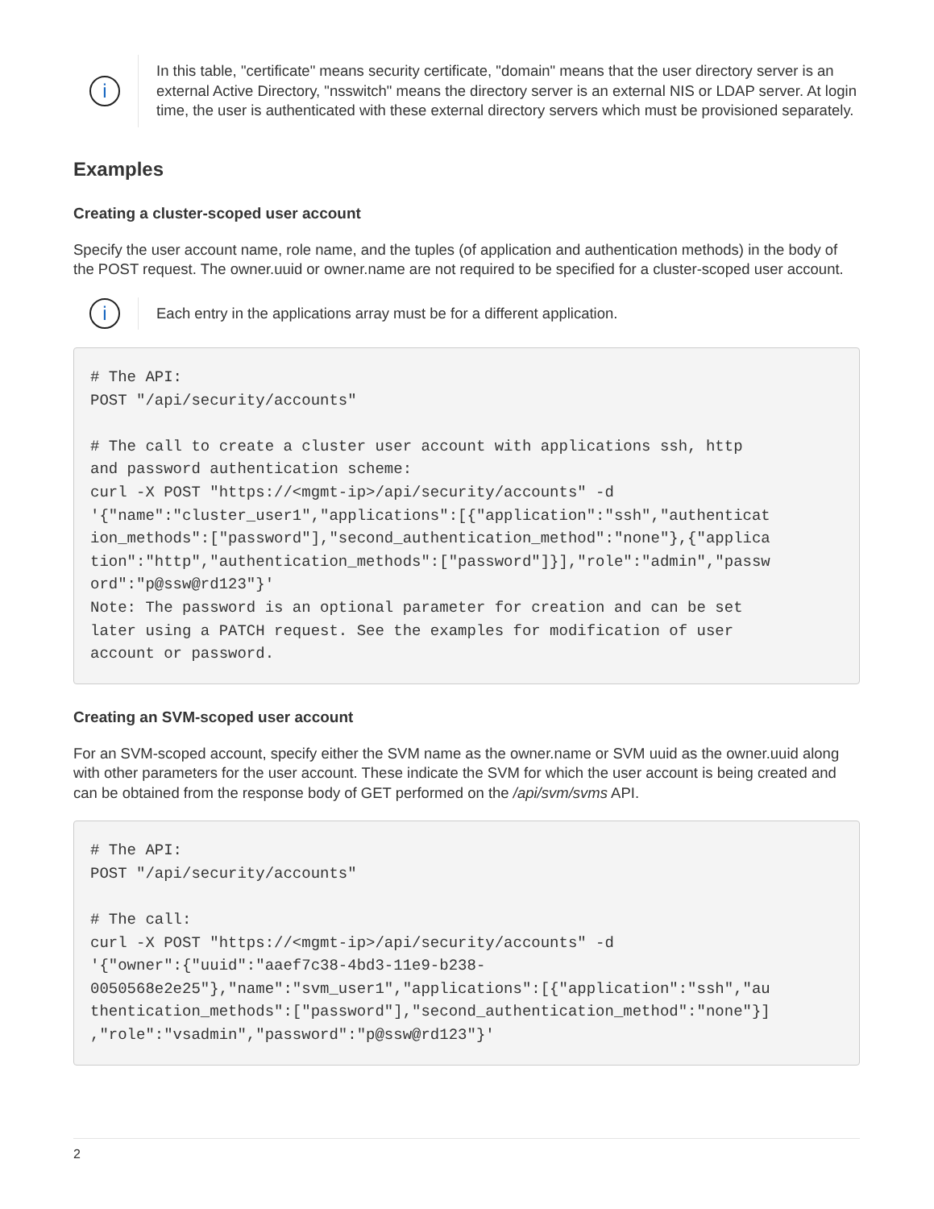i
In this table, "certificate" means security certificate, "domain" means that the user directory server is an external Active Directory, "nsswitch" means the directory server is an external NIS or LDAP server. At login time, the user is authenticated with these external directory servers which must be provisioned separately.
Examples
Creating a cluster-scoped user account
Specify the user account name, role name, and the tuples (of application and authentication methods) in the body of the POST request. The owner.uuid or owner.name are not required to be specified for a cluster-scoped user account.
i
Each entry in the applications array must be for a different application.
# The API:
POST "/api/security/accounts"

# The call to create a cluster user account with applications ssh, http
and password authentication scheme:
curl -X POST "https://<mgmt-ip>/api/security/accounts" -d
'{"name":"cluster_user1","applications":[{"application":"ssh","authenticat
ion_methods":["password"],"second_authentication_method":"none"},{"applica
tion":"http","authentication_methods":["password"]}],"role":"admin","passw
ord":"p@ssw@rd123"}'
Note: The password is an optional parameter for creation and can be set
later using a PATCH request. See the examples for modification of user
account or password.
Creating an SVM-scoped user account
For an SVM-scoped account, specify either the SVM name as the owner.name or SVM uuid as the owner.uuid along with other parameters for the user account. These indicate the SVM for which the user account is being created and can be obtained from the response body of GET performed on the /api/svm/svms API.
# The API:
POST "/api/security/accounts"

# The call:
curl -X POST "https://<mgmt-ip>/api/security/accounts" -d
'{"owner":{"uuid":"aaef7c38-4bd3-11e9-b238-
0050568e2e25"},"name":"svm_user1","applications":[{"application":"ssh","au
thentication_methods":["password"],"second_authentication_method":"none"}]
,"role":"vsadmin","password":"p@ssw@rd123"}'
2